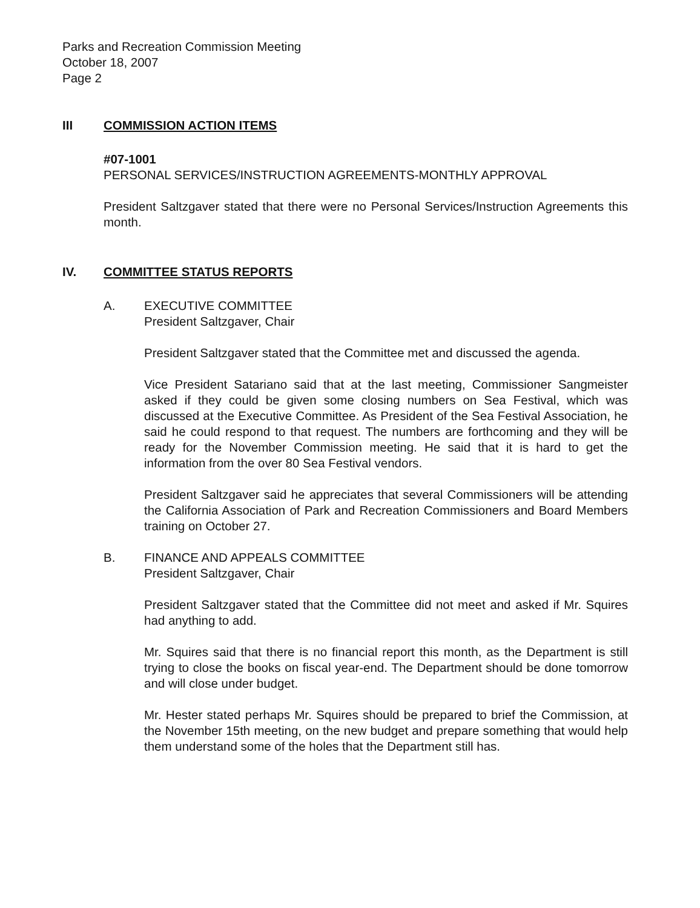Parks and Recreation Commission Meeting
October 18, 2007
Page 2
III COMMISSION ACTION ITEMS
#07-1001
PERSONAL SERVICES/INSTRUCTION AGREEMENTS-MONTHLY APPROVAL
President Saltzgaver stated that there were no Personal Services/Instruction Agreements this month.
IV. COMMITTEE STATUS REPORTS
A. EXECUTIVE COMMITTEE
President Saltzgaver, Chair
President Saltzgaver stated that the Committee met and discussed the agenda.
Vice President Satariano said that at the last meeting, Commissioner Sangmeister asked if they could be given some closing numbers on Sea Festival, which was discussed at the Executive Committee. As President of the Sea Festival Association, he said he could respond to that request. The numbers are forthcoming and they will be ready for the November Commission meeting. He said that it is hard to get the information from the over 80 Sea Festival vendors.
President Saltzgaver said he appreciates that several Commissioners will be attending the California Association of Park and Recreation Commissioners and Board Members training on October 27.
B. FINANCE AND APPEALS COMMITTEE
President Saltzgaver, Chair
President Saltzgaver stated that the Committee did not meet and asked if Mr. Squires had anything to add.
Mr. Squires said that there is no financial report this month, as the Department is still trying to close the books on fiscal year-end. The Department should be done tomorrow and will close under budget.
Mr. Hester stated perhaps Mr. Squires should be prepared to brief the Commission, at the November 15th meeting, on the new budget and prepare something that would help them understand some of the holes that the Department still has.